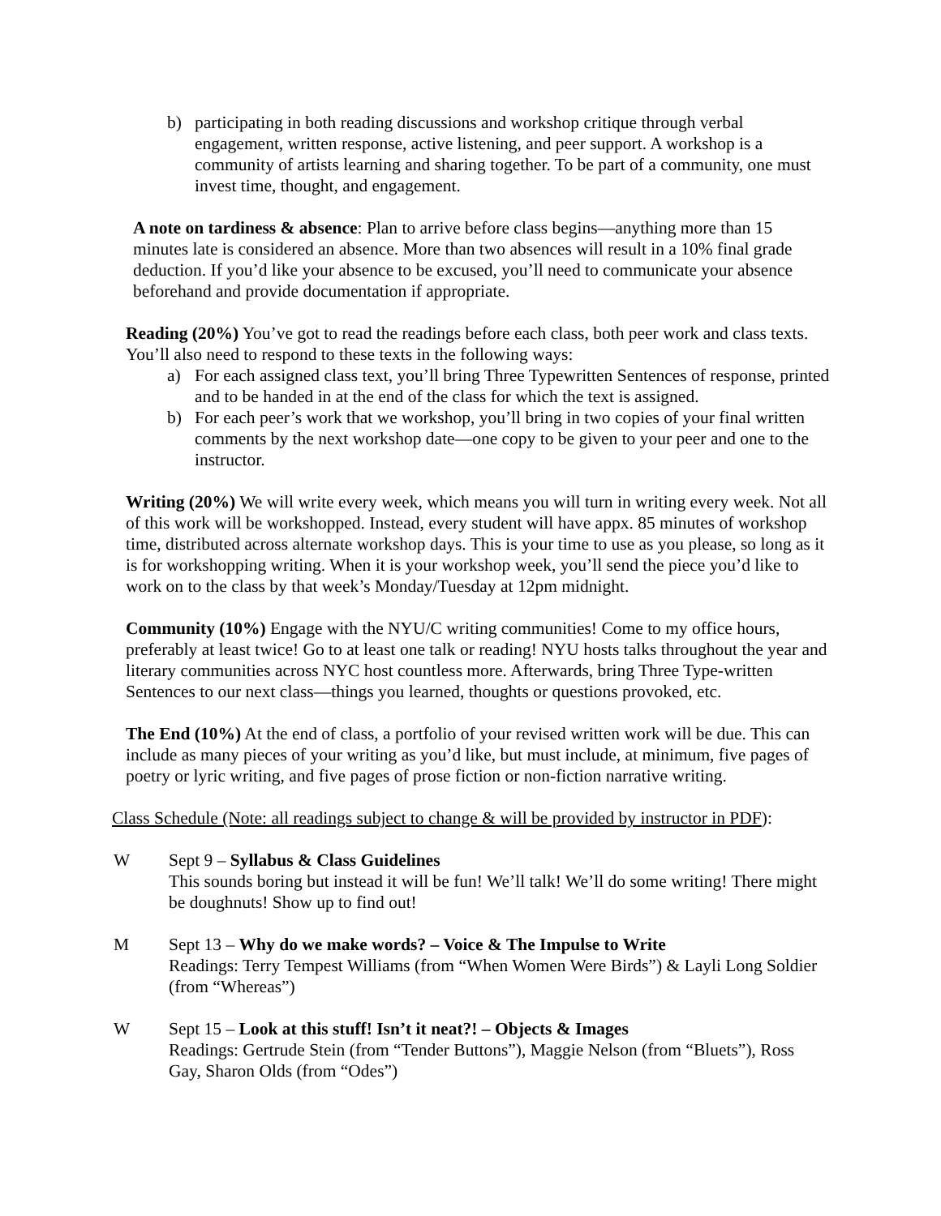b) participating in both reading discussions and workshop critique through verbal engagement, written response, active listening, and peer support. A workshop is a community of artists learning and sharing together. To be part of a community, one must invest time, thought, and engagement.
A note on tardiness & absence: Plan to arrive before class begins—anything more than 15 minutes late is considered an absence. More than two absences will result in a 10% final grade deduction. If you’d like your absence to be excused, you’ll need to communicate your absence beforehand and provide documentation if appropriate.
Reading (20%) You’ve got to read the readings before each class, both peer work and class texts. You’ll also need to respond to these texts in the following ways:
a) For each assigned class text, you’ll bring Three Typewritten Sentences of response, printed and to be handed in at the end of the class for which the text is assigned.
b) For each peer’s work that we workshop, you’ll bring in two copies of your final written comments by the next workshop date—one copy to be given to your peer and one to the instructor.
Writing (20%) We will write every week, which means you will turn in writing every week. Not all of this work will be workshopped. Instead, every student will have appx. 85 minutes of workshop time, distributed across alternate workshop days. This is your time to use as you please, so long as it is for workshopping writing. When it is your workshop week, you’ll send the piece you’d like to work on to the class by that week’s Monday/Tuesday at 12pm midnight.
Community (10%) Engage with the NYU/C writing communities! Come to my office hours, preferably at least twice! Go to at least one talk or reading! NYU hosts talks throughout the year and literary communities across NYC host countless more. Afterwards, bring Three Type-written Sentences to our next class—things you learned, thoughts or questions provoked, etc.
The End (10%) At the end of class, a portfolio of your revised written work will be due. This can include as many pieces of your writing as you’d like, but must include, at minimum, five pages of poetry or lyric writing, and five pages of prose fiction or non-fiction narrative writing.
Class Schedule (Note: all readings subject to change & will be provided by instructor in PDF):
W Sept 9 – Syllabus & Class Guidelines
This sounds boring but instead it will be fun! We’ll talk! We’ll do some writing! There might be doughnuts! Show up to find out!
M Sept 13 – Why do we make words? – Voice & The Impulse to Write
Readings: Terry Tempest Williams (from “When Women Were Birds”) & Layli Long Soldier (from “Whereas”)
W Sept 15 – Look at this stuff! Isn’t it neat?! – Objects & Images
Readings: Gertrude Stein (from “Tender Buttons”), Maggie Nelson (from “Bluets”), Ross Gay, Sharon Olds (from “Odes”)